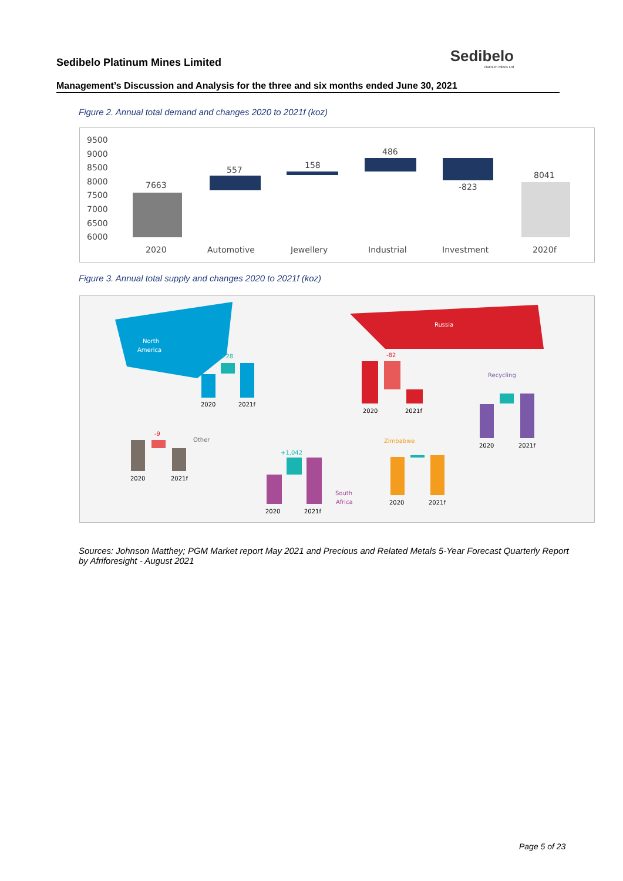Sedibelo
Platinum Mines Ltd
Sedibelo Platinum Mines Limited
Management’s Discussion and Analysis for the three and six months ended June 30, 2021
Figure 2. Annual total demand and changes 2020 to 2021f (koz)
9500
9000
8500
8000
7500
7000
6500
6000
7663
557
158
486
-823
8041
2020
Automotive
Jewellery
Industrial
Investment
2020f
Figure 3. Annual total supply and changes 2020 to 2021f (koz)
North
America
Russia
+28
2020
2021f
-82
2020
2021f
Recycling
2020
2021f
Other
-9
2020
2021f
+1,042
South
Africa
2020
2021f
Zimbabwe
2020
2021f
Sources: Johnson Matthey; PGM Market report May 2021 and Precious and Related Metals 5-Year Forecast Quarterly Report by Afriforesight - August 2021
Page 5 of 23